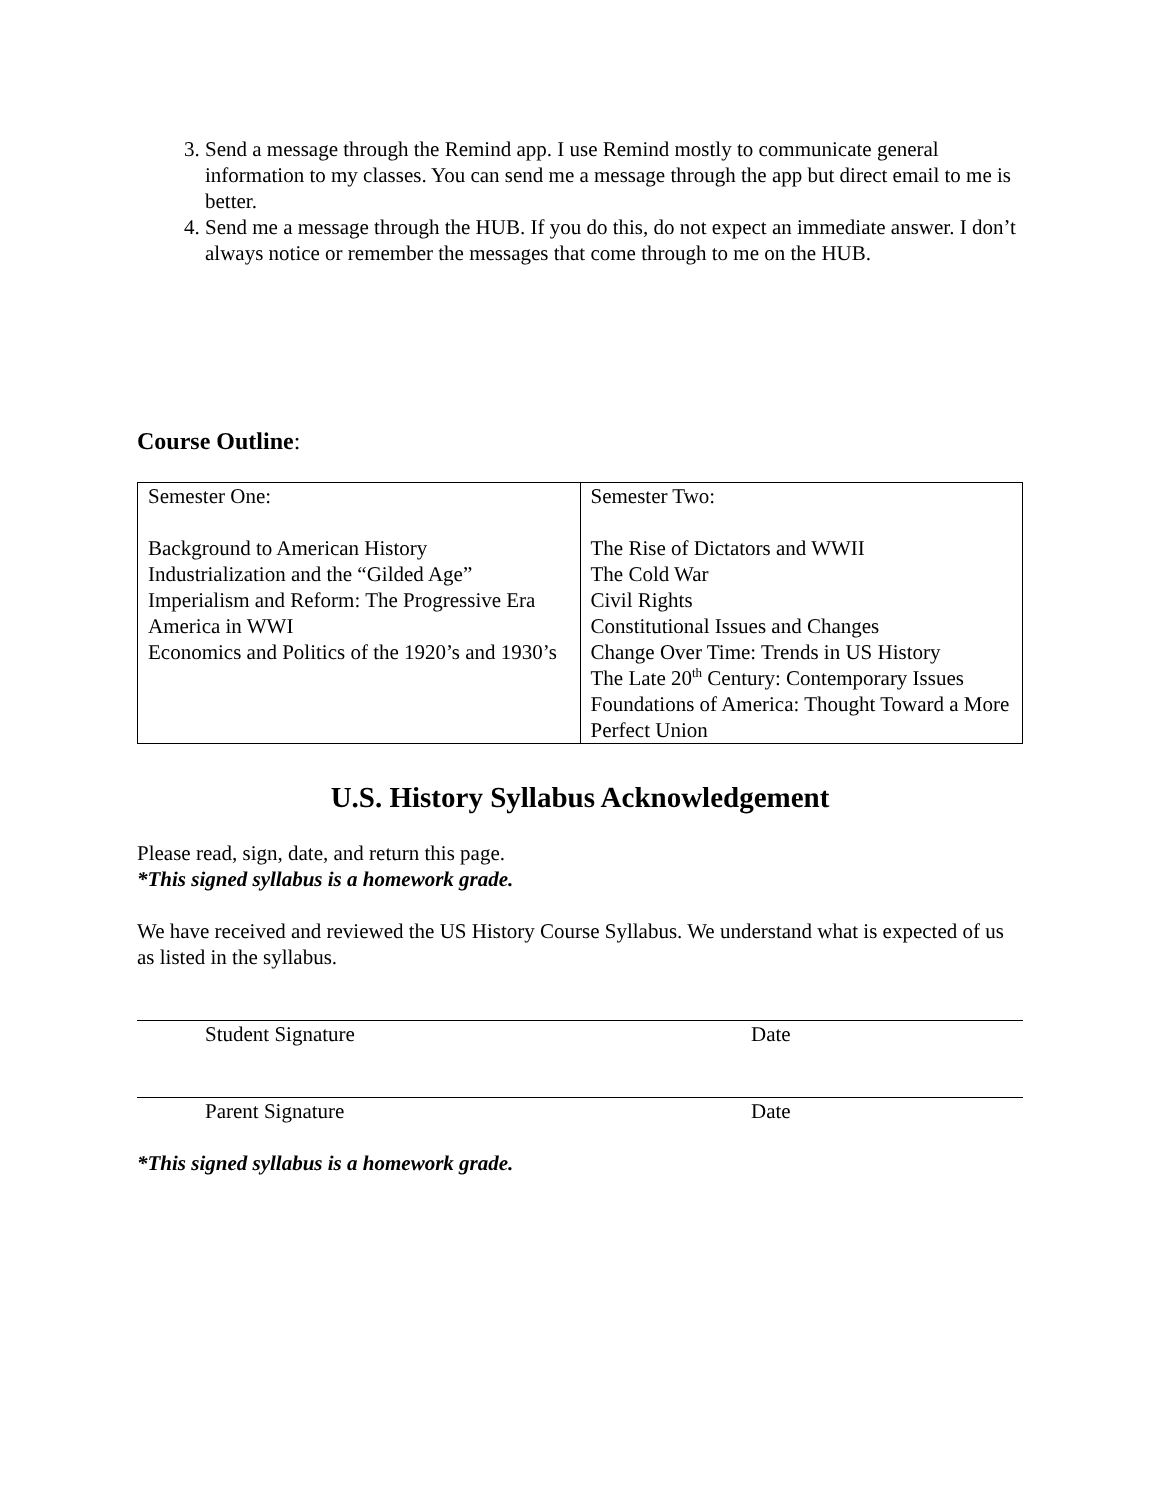3. Send a message through the Remind app. I use Remind mostly to communicate general information to my classes. You can send me a message through the app but direct email to me is better.
4. Send me a message through the HUB. If you do this, do not expect an immediate answer. I don’t always notice or remember the messages that come through to me on the HUB.
Course Outline:
| Semester One: Background to American History Industrialization and the “Gilded Age” Imperialism and Reform: The Progressive Era America in WWI Economics and Politics of the 1920’s and 1930’s | Semester Two: The Rise of Dictators and WWII The Cold War Civil Rights Constitutional Issues and Changes Change Over Time: Trends in US History The Late 20<sup>th</sup> Century: Contemporary Issues Foundations of America: Thought Toward a More Perfect Union |
U.S. History Syllabus Acknowledgement
Please read, sign, date, and return this page.
*This signed syllabus is a homework grade.
We have received and reviewed the US History Course Syllabus. We understand what is expected of us as listed in the syllabus.
Student Signature Date
Parent Signature Date
*This signed syllabus is a homework grade.